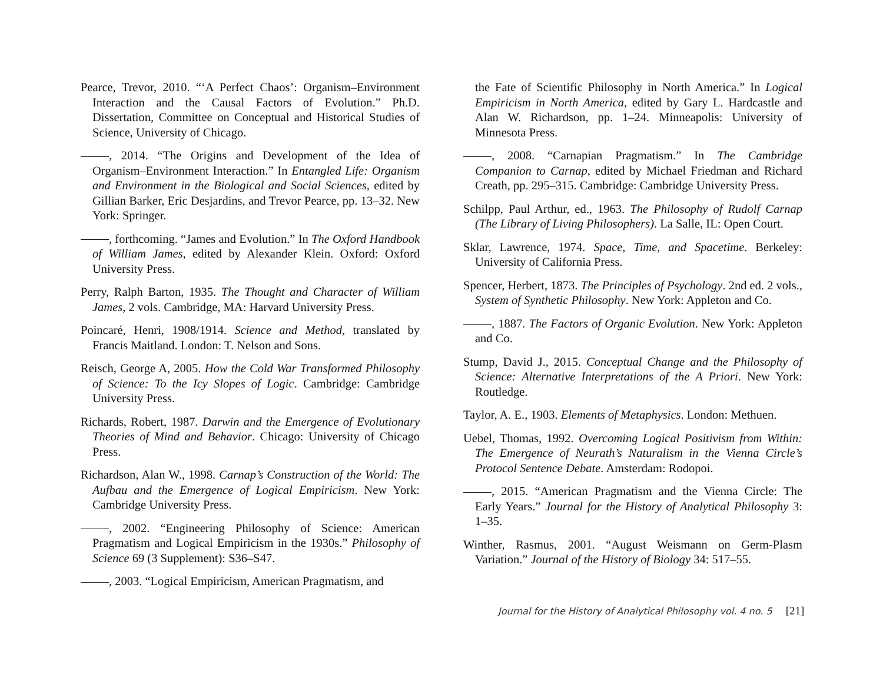Pearce, Trevor, 2010. “‘A Perfect Chaos’: Organism–Environment Interaction and the Causal Factors of Evolution.” Ph.D. Dissertation, Committee on Conceptual and Historical Studies of Science, University of Chicago.
, 2014. “The Origins and Development of the Idea of Organism–Environment Interaction.” In Entangled Life: Organism and Environment in the Biological and Social Sciences, edited by Gillian Barker, Eric Desjardins, and Trevor Pearce, pp. 13–32. New York: Springer.
, forthcoming. “James and Evolution.” In The Oxford Handbook of William James, edited by Alexander Klein. Oxford: Oxford University Press.
Perry, Ralph Barton, 1935. The Thought and Character of William James, 2 vols. Cambridge, MA: Harvard University Press.
Poincaré, Henri, 1908/1914. Science and Method, translated by Francis Maitland. London: T. Nelson and Sons.
Reisch, George A, 2005. How the Cold War Transformed Philosophy of Science: To the Icy Slopes of Logic. Cambridge: Cambridge University Press.
Richards, Robert, 1987. Darwin and the Emergence of Evolutionary Theories of Mind and Behavior. Chicago: University of Chicago Press.
Richardson, Alan W., 1998. Carnap’s Construction of the World: The Aufbau and the Emergence of Logical Empiricism. New York: Cambridge University Press.
, 2002. “Engineering Philosophy of Science: American Pragmatism and Logical Empiricism in the 1930s.” Philosophy of Science 69 (3 Supplement): S36–S47.
, 2003. “Logical Empiricism, American Pragmatism, and
the Fate of Scientific Philosophy in North America.” In Logical Empiricism in North America, edited by Gary L. Hardcastle and Alan W. Richardson, pp. 1–24. Minneapolis: University of Minnesota Press.
, 2008. “Carnapian Pragmatism.” In The Cambridge Companion to Carnap, edited by Michael Friedman and Richard Creath, pp. 295–315. Cambridge: Cambridge University Press.
Schilpp, Paul Arthur, ed., 1963. The Philosophy of Rudolf Carnap (The Library of Living Philosophers). La Salle, IL: Open Court.
Sklar, Lawrence, 1974. Space, Time, and Spacetime. Berkeley: University of California Press.
Spencer, Herbert, 1873. The Principles of Psychology. 2nd ed. 2 vols., System of Synthetic Philosophy. New York: Appleton and Co.
, 1887. The Factors of Organic Evolution. New York: Appleton and Co.
Stump, David J., 2015. Conceptual Change and the Philosophy of Science: Alternative Interpretations of the A Priori. New York: Routledge.
Taylor, A. E., 1903. Elements of Metaphysics. London: Methuen.
Uebel, Thomas, 1992. Overcoming Logical Positivism from Within: The Emergence of Neurath’s Naturalism in the Vienna Circle’s Protocol Sentence Debate. Amsterdam: Rodopoi.
, 2015. “American Pragmatism and the Vienna Circle: The Early Years.” Journal for the History of Analytical Philosophy 3: 1–35.
Winther, Rasmus, 2001. “August Weismann on Germ-Plasm Variation.” Journal of the History of Biology 34: 517–55.
Journal for the History of Analytical Philosophy vol. 4 no. 5 [21]